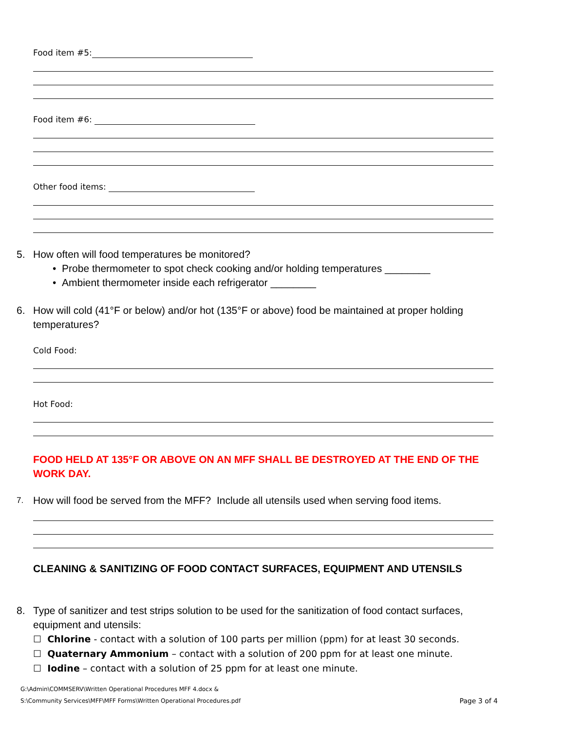Food item #5:
Food item #6:
Other food items:
5. How often will food temperatures be monitored?
• Probe thermometer to spot check cooking and/or holding temperatures ________
• Ambient thermometer inside each refrigerator ________
6. How will cold (41°F or below) and/or hot (135°F or above) food be maintained at proper holding temperatures?
Cold Food:
Hot Food:
FOOD HELD AT 135°F OR ABOVE ON AN MFF SHALL BE DESTROYED AT THE END OF THE WORK DAY.
7. How will food be served from the MFF? Include all utensils used when serving food items.
CLEANING & SANITIZING OF FOOD CONTACT SURFACES, EQUIPMENT AND UTENSILS
8. Type of sanitizer and test strips solution to be used for the sanitization of food contact surfaces, equipment and utensils:
☐ Chlorine - contact with a solution of 100 parts per million (ppm) for at least 30 seconds.
☐ Quaternary Ammonium – contact with a solution of 200 ppm for at least one minute.
☐ Iodine – contact with a solution of 25 ppm for at least one minute.
G:\Admin\COMMSERV\Written Operational Procedures MFF 4.docx &
S:\Community Services\MFF\MFF Forms\Written Operational Procedures.pdf Page 3 of 4